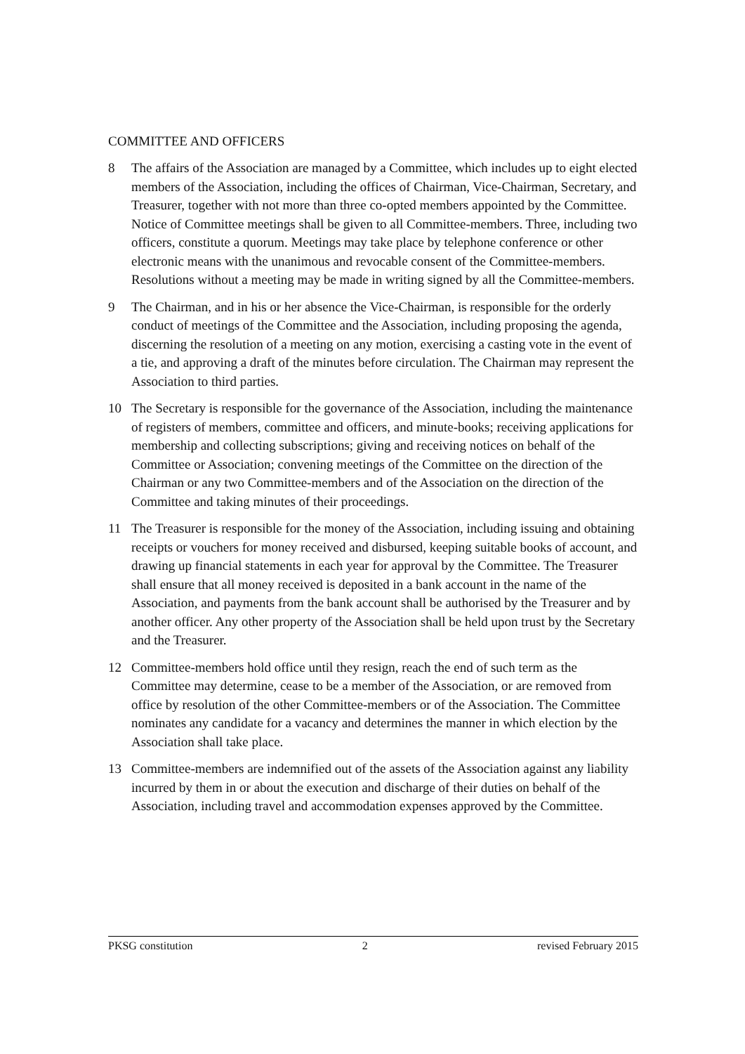COMMITTEE AND OFFICERS
8 The affairs of the Association are managed by a Committee, which includes up to eight elected members of the Association, including the offices of Chairman, Vice-Chairman, Secretary, and Treasurer, together with not more than three co-opted members appointed by the Committee. Notice of Committee meetings shall be given to all Committee-members. Three, including two officers, constitute a quorum. Meetings may take place by telephone conference or other electronic means with the unanimous and revocable consent of the Committee-members. Resolutions without a meeting may be made in writing signed by all the Committee-members.
9 The Chairman, and in his or her absence the Vice-Chairman, is responsible for the orderly conduct of meetings of the Committee and the Association, including proposing the agenda, discerning the resolution of a meeting on any motion, exercising a casting vote in the event of a tie, and approving a draft of the minutes before circulation. The Chairman may represent the Association to third parties.
10 The Secretary is responsible for the governance of the Association, including the maintenance of registers of members, committee and officers, and minute-books; receiving applications for membership and collecting subscriptions; giving and receiving notices on behalf of the Committee or Association; convening meetings of the Committee on the direction of the Chairman or any two Committee-members and of the Association on the direction of the Committee and taking minutes of their proceedings.
11 The Treasurer is responsible for the money of the Association, including issuing and obtaining receipts or vouchers for money received and disbursed, keeping suitable books of account, and drawing up financial statements in each year for approval by the Committee. The Treasurer shall ensure that all money received is deposited in a bank account in the name of the Association, and payments from the bank account shall be authorised by the Treasurer and by another officer. Any other property of the Association shall be held upon trust by the Secretary and the Treasurer.
12 Committee-members hold office until they resign, reach the end of such term as the Committee may determine, cease to be a member of the Association, or are removed from office by resolution of the other Committee-members or of the Association. The Committee nominates any candidate for a vacancy and determines the manner in which election by the Association shall take place.
13 Committee-members are indemnified out of the assets of the Association against any liability incurred by them in or about the execution and discharge of their duties on behalf of the Association, including travel and accommodation expenses approved by the Committee.
PKSG constitution 2 revised February 2015